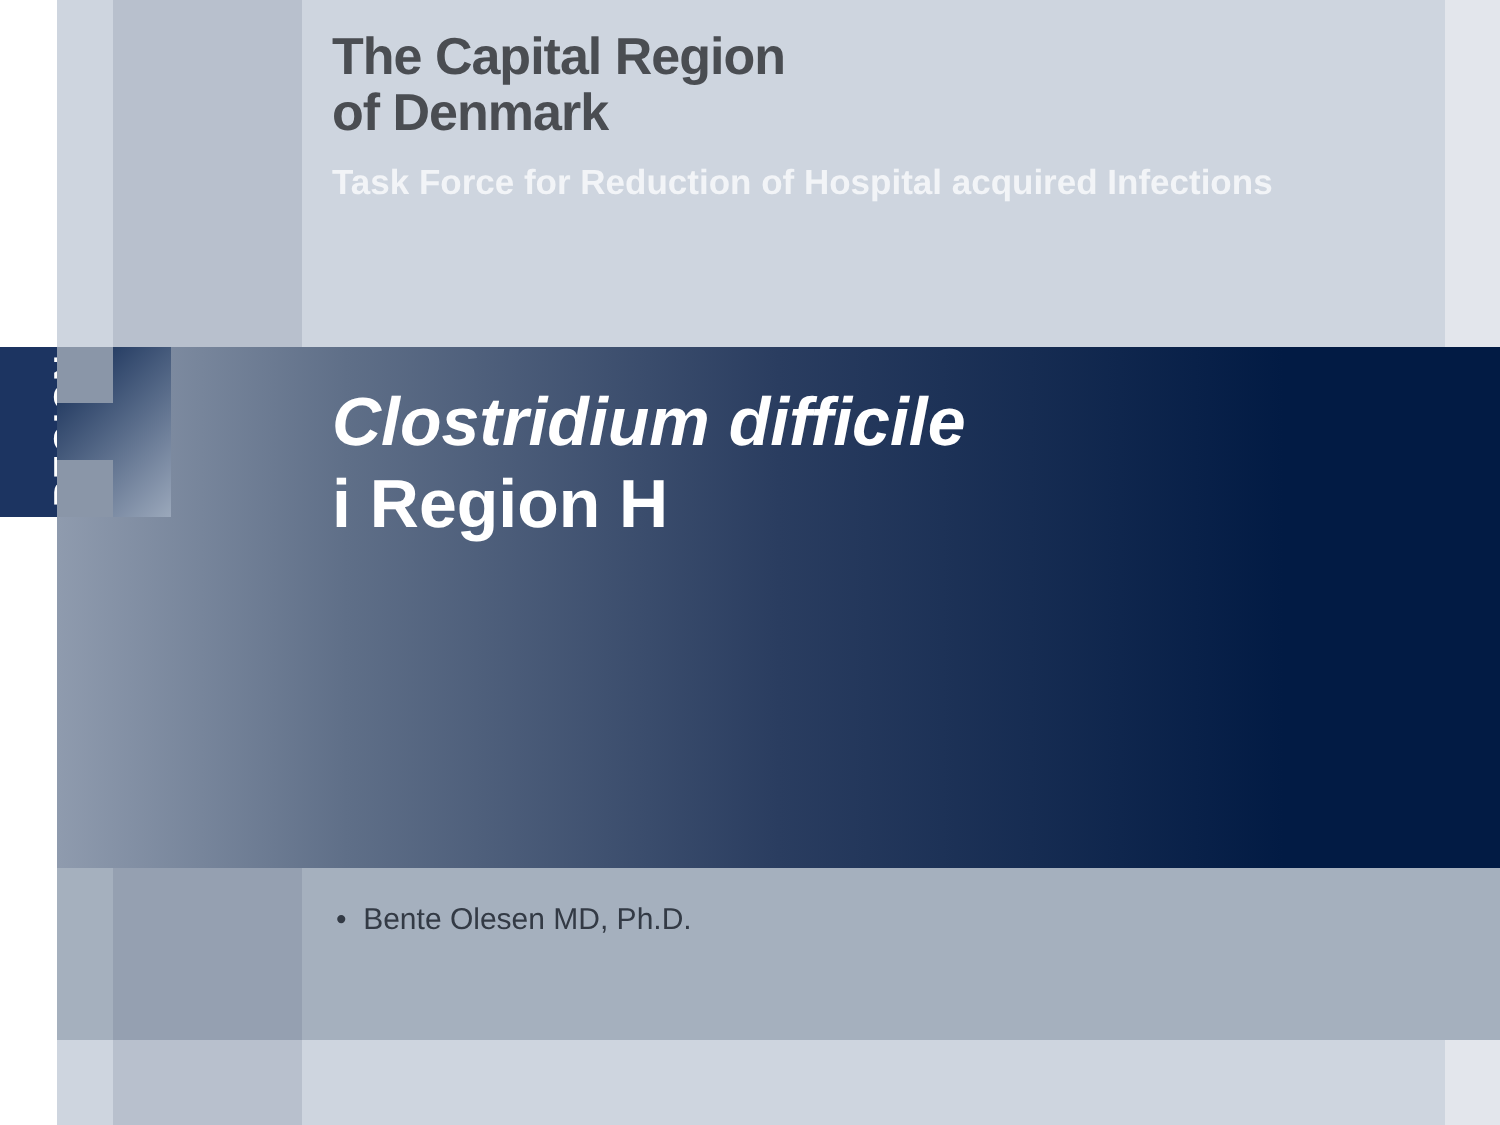REGION
The Capital Region
of Denmark
Task Force for Reduction of Hospital acquired Infections
Clostridium difficile
i Region H
• Bente Olesen MD, Ph.D.